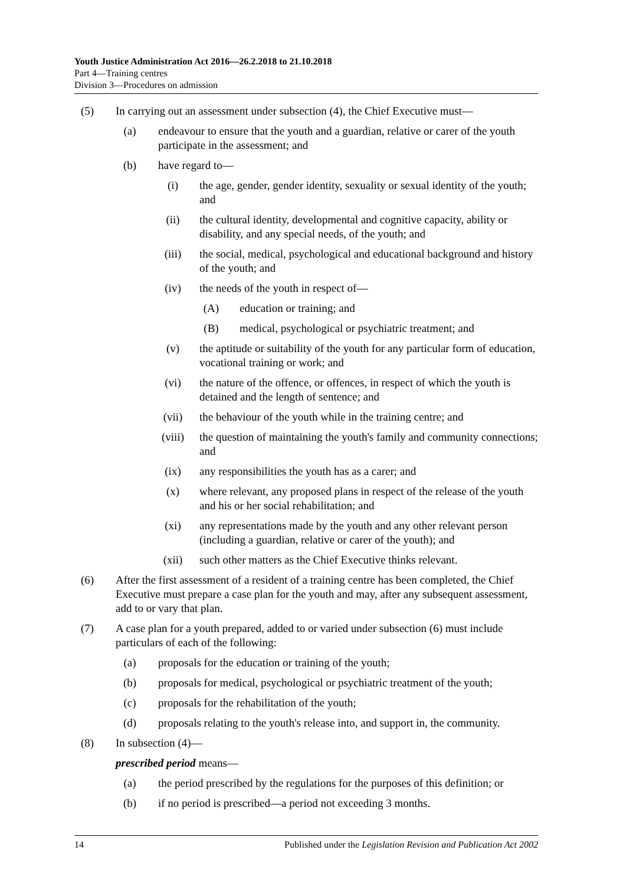Youth Justice Administration Act 2016—26.2.2018 to 21.10.2018
Part 4—Training centres
Division 3—Procedures on admission
(5) In carrying out an assessment under subsection (4), the Chief Executive must—
(a) endeavour to ensure that the youth and a guardian, relative or carer of the youth participate in the assessment; and
(b) have regard to—
(i) the age, gender, gender identity, sexuality or sexual identity of the youth; and
(ii) the cultural identity, developmental and cognitive capacity, ability or disability, and any special needs, of the youth; and
(iii)
the social, medical, psychological and educational background and history of the youth; and
(iv) the needs of the youth in respect of—
(A) education or training; and
(B) medical, psychological or psychiatric treatment; and
(v) the aptitude or suitability of the youth for any particular form of education, vocational training or work; and
(vi) the nature of the offence, or offences, in respect of which the youth is detained and the length of sentence; and
(vii)
the behaviour of the youth while in the training centre; and
(viii)
the question of maintaining the youth's family and community connections; and
(ix) any responsibilities the youth has as a carer; and
(x) where relevant, any proposed plans in respect of the release of the youth and his or her social rehabilitation; and
(xi) any representations made by the youth and any other relevant person (including a guardian, relative or carer of the youth); and
(xii)
such other matters as the Chief Executive thinks relevant.
(6) After the first assessment of a resident of a training centre has been completed, the Chief Executive must prepare a case plan for the youth and may, after any subsequent assessment, add to or vary that plan.
(7) A case plan for a youth prepared, added to or varied under subsection (6) must include particulars of each of the following:
(a) proposals for the education or training of the youth;
(b) proposals for medical, psychological or psychiatric treatment of the youth;
(c) proposals for the rehabilitation of the youth;
(d) proposals relating to the youth's release into, and support in, the community.
(8) In subsection (4)—
prescribed period means—
(a) the period prescribed by the regulations for the purposes of this definition; or
(b) if no period is prescribed—a period not exceeding 3 months.
14 Published under the Legislation Revision and Publication Act 2002